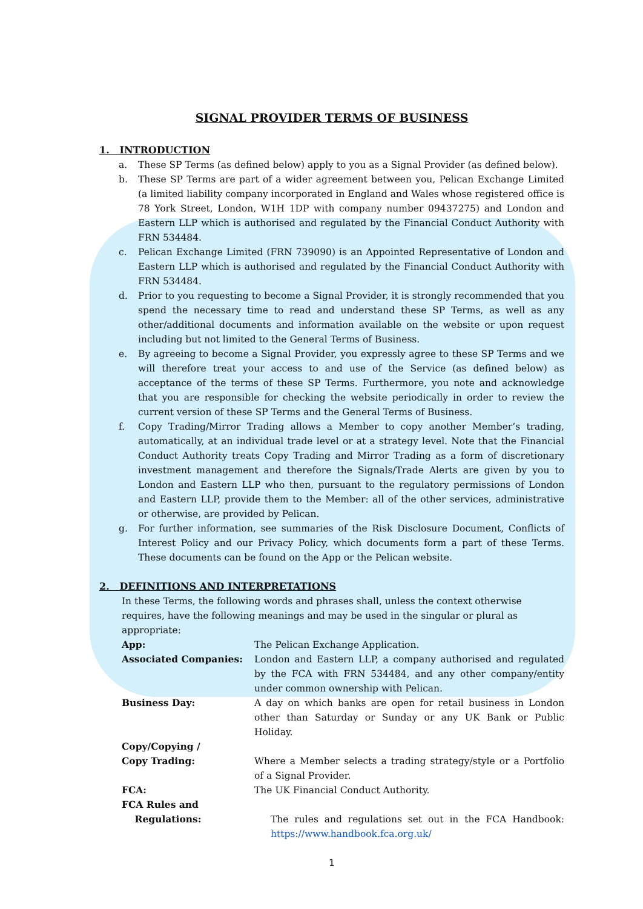SIGNAL PROVIDER TERMS OF BUSINESS
1. INTRODUCTION
a. These SP Terms (as defined below) apply to you as a Signal Provider (as defined below).
b. These SP Terms are part of a wider agreement between you, Pelican Exchange Limited (a limited liability company incorporated in England and Wales whose registered office is 78 York Street, London, W1H 1DP with company number 09437275) and London and Eastern LLP which is authorised and regulated by the Financial Conduct Authority with FRN 534484.
c. Pelican Exchange Limited (FRN 739090) is an Appointed Representative of London and Eastern LLP which is authorised and regulated by the Financial Conduct Authority with FRN 534484.
d. Prior to you requesting to become a Signal Provider, it is strongly recommended that you spend the necessary time to read and understand these SP Terms, as well as any other/additional documents and information available on the website or upon request including but not limited to the General Terms of Business.
e. By agreeing to become a Signal Provider, you expressly agree to these SP Terms and we will therefore treat your access to and use of the Service (as defined below) as acceptance of the terms of these SP Terms. Furthermore, you note and acknowledge that you are responsible for checking the website periodically in order to review the current version of these SP Terms and the General Terms of Business.
f. Copy Trading/Mirror Trading allows a Member to copy another Member’s trading, automatically, at an individual trade level or at a strategy level. Note that the Financial Conduct Authority treats Copy Trading and Mirror Trading as a form of discretionary investment management and therefore the Signals/Trade Alerts are given by you to London and Eastern LLP who then, pursuant to the regulatory permissions of London and Eastern LLP, provide them to the Member: all of the other services, administrative or otherwise, are provided by Pelican.
g. For further information, see summaries of the Risk Disclosure Document, Conflicts of Interest Policy and our Privacy Policy, which documents form a part of these Terms. These documents can be found on the App or the Pelican website.
2. DEFINITIONS AND INTERPRETATIONS
In these Terms, the following words and phrases shall, unless the context otherwise requires, have the following meanings and may be used in the singular or plural as appropriate:
App: The Pelican Exchange Application.
Associated Companies: London and Eastern LLP, a company authorised and regulated by the FCA with FRN 534484, and any other company/entity under common ownership with Pelican.
Business Day: A day on which banks are open for retail business in London other than Saturday or Sunday or any UK Bank or Public Holiday.
Copy/Copying /
Copy Trading:
Where a Member selects a trading strategy/style or a Portfolio of a Signal Provider.
FCA: The UK Financial Conduct Authority.
FCA Rules and
Regulations:
The rules and regulations set out in the FCA Handbook: https://www.handbook.fca.org.uk/
1